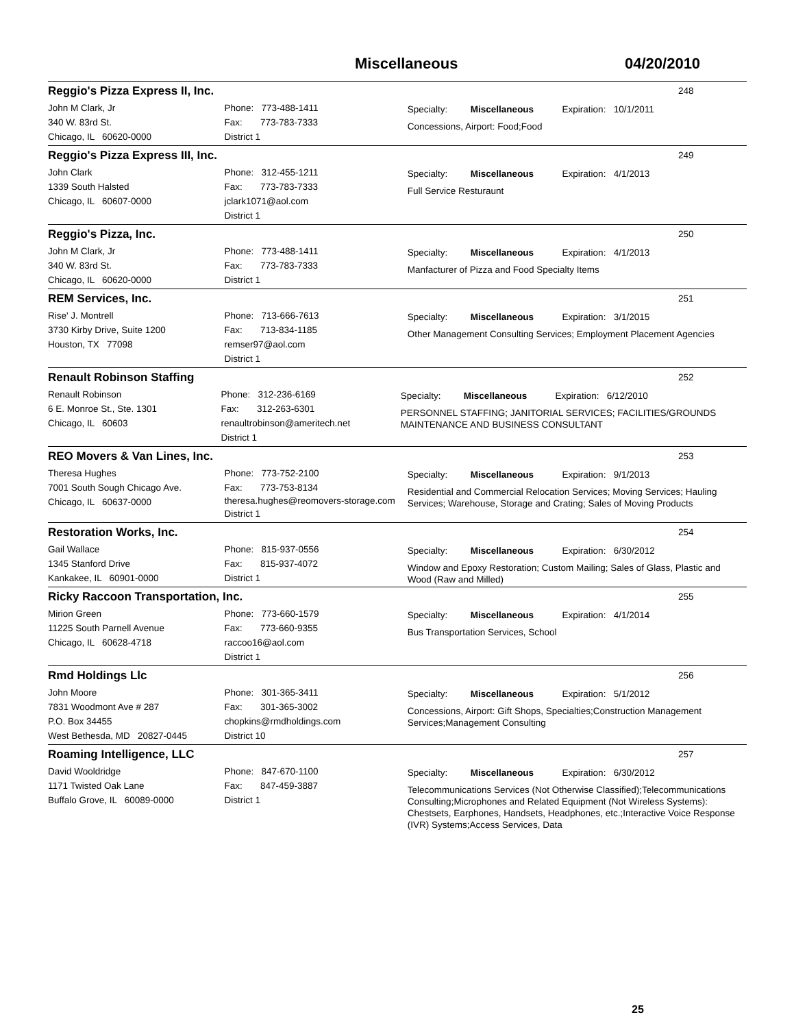Miscellaneous 04/20/2010
Reggio's Pizza Express II, Inc.
248
John M Clark, Jr
340 W. 83rd St.
Chicago, IL 60620-0000
Phone: 773-488-1411
Fax: 773-783-7333
District 1
Specialty: Miscellaneous Expiration: 10/1/2011
Concessions, Airport: Food;Food
Reggio's Pizza Express III, Inc.
249
John Clark
1339 South Halsted
Chicago, IL 60607-0000
Phone: 312-455-1211
Fax: 773-783-7333
jclark1071@aol.com
District 1
Specialty: Miscellaneous Expiration: 4/1/2013
Full Service Resturaunt
Reggio's Pizza, Inc.
250
John M Clark, Jr
340 W. 83rd St.
Chicago, IL 60620-0000
Phone: 773-488-1411
Fax: 773-783-7333
District 1
Specialty: Miscellaneous Expiration: 4/1/2013
Manfacturer of Pizza and Food Specialty Items
REM Services, Inc.
251
Rise' J. Montrell
3730 Kirby Drive, Suite 1200
Houston, TX 77098
Phone: 713-666-7613
Fax: 713-834-1185
remser97@aol.com
District 1
Specialty: Miscellaneous Expiration: 3/1/2015
Other Management Consulting Services; Employment Placement Agencies
Renault Robinson Staffing
252
Renault Robinson
6 E. Monroe St., Ste. 1301
Chicago, IL 60603
Phone: 312-236-6169
Fax: 312-263-6301
renaultrobinson@ameritech.net
District 1
Specialty: Miscellaneous Expiration: 6/12/2010
PERSONNEL STAFFING; JANITORIAL SERVICES; FACILITIES/GROUNDS MAINTENANCE AND BUSINESS CONSULTANT
REO Movers & Van Lines, Inc.
253
Theresa Hughes
7001 South Sough Chicago Ave.
Chicago, IL 60637-0000
Phone: 773-752-2100
Fax: 773-753-8134
theresa.hughes@reomovers-storage.com
District 1
Specialty: Miscellaneous Expiration: 9/1/2013
Residential and Commercial Relocation Services; Moving Services; Hauling Services; Warehouse, Storage and Crating; Sales of Moving Products
Restoration Works, Inc.
254
Gail Wallace
1345 Stanford Drive
Kankakee, IL 60901-0000
Phone: 815-937-0556
Fax: 815-937-4072
District 1
Specialty: Miscellaneous Expiration: 6/30/2012
Window and Epoxy Restoration; Custom Mailing; Sales of Glass, Plastic and Wood (Raw and Milled)
Ricky Raccoon Transportation, Inc.
255
Mirion Green
11225 South Parnell Avenue
Chicago, IL 60628-4718
Phone: 773-660-1579
Fax: 773-660-9355
raccoo16@aol.com
District 1
Specialty: Miscellaneous Expiration: 4/1/2014
Bus Transportation Services, School
Rmd Holdings Llc
256
John Moore
7831 Woodmont Ave # 287
P.O. Box 34455
West Bethesda, MD 20827-0445
Phone: 301-365-3411
Fax: 301-365-3002
chopkins@rmdholdings.com
District 10
Specialty: Miscellaneous Expiration: 5/1/2012
Concessions, Airport: Gift Shops, Specialties;Construction Management Services;Management Consulting
Roaming Intelligence, LLC
257
David Wooldridge
1171 Twisted Oak Lane
Buffalo Grove, IL 60089-0000
Phone: 847-670-1100
Fax: 847-459-3887
District 1
Specialty: Miscellaneous Expiration: 6/30/2012
Telecommunications Services (Not Otherwise Classified);Telecommunications Consulting;Microphones and Related Equipment (Not Wireless Systems): Chestsets, Earphones, Handsets, Headphones, etc.;Interactive Voice Response (IVR) Systems;Access Services, Data
25